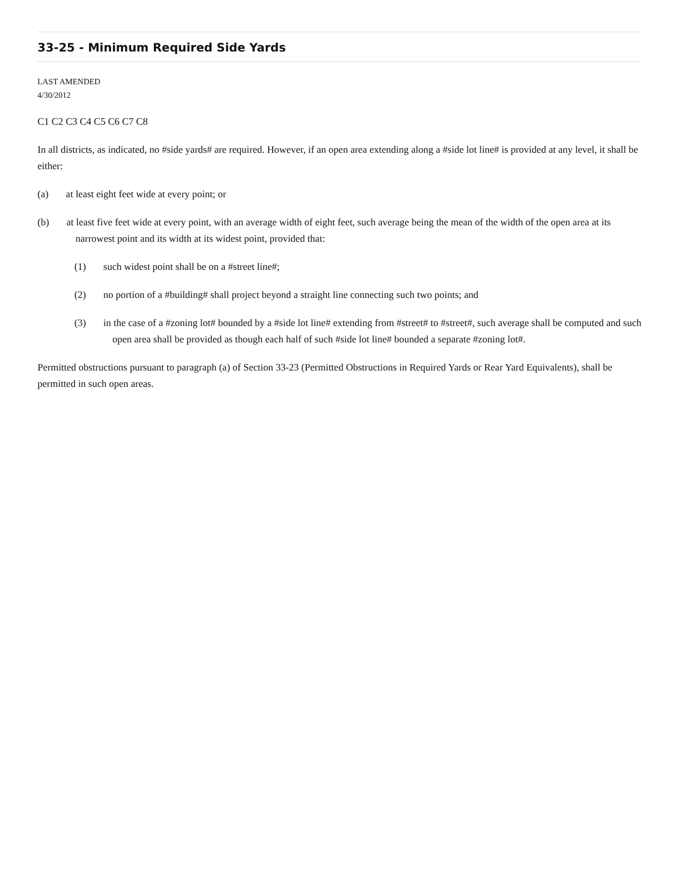33-25 - Minimum Required Side Yards
LAST AMENDED
4/30/2012
C1 C2 C3 C4 C5 C6 C7 C8
In all districts, as indicated, no #side yards# are required. However, if an open area extending along a #side lot line# is provided at any level, it shall be either:
(a) at least eight feet wide at every point; or
(b) at least five feet wide at every point, with an average width of eight feet, such average being the mean of the width of the open area at its narrowest point and its width at its widest point, provided that:
(1) such widest point shall be on a #street line#;
(2) no portion of a #building# shall project beyond a straight line connecting such two points; and
(3) in the case of a #zoning lot# bounded by a #side lot line# extending from #street# to #street#, such average shall be computed and such open area shall be provided as though each half of such #side lot line# bounded a separate #zoning lot#.
Permitted obstructions pursuant to paragraph (a) of Section 33-23 (Permitted Obstructions in Required Yards or Rear Yard Equivalents), shall be permitted in such open areas.